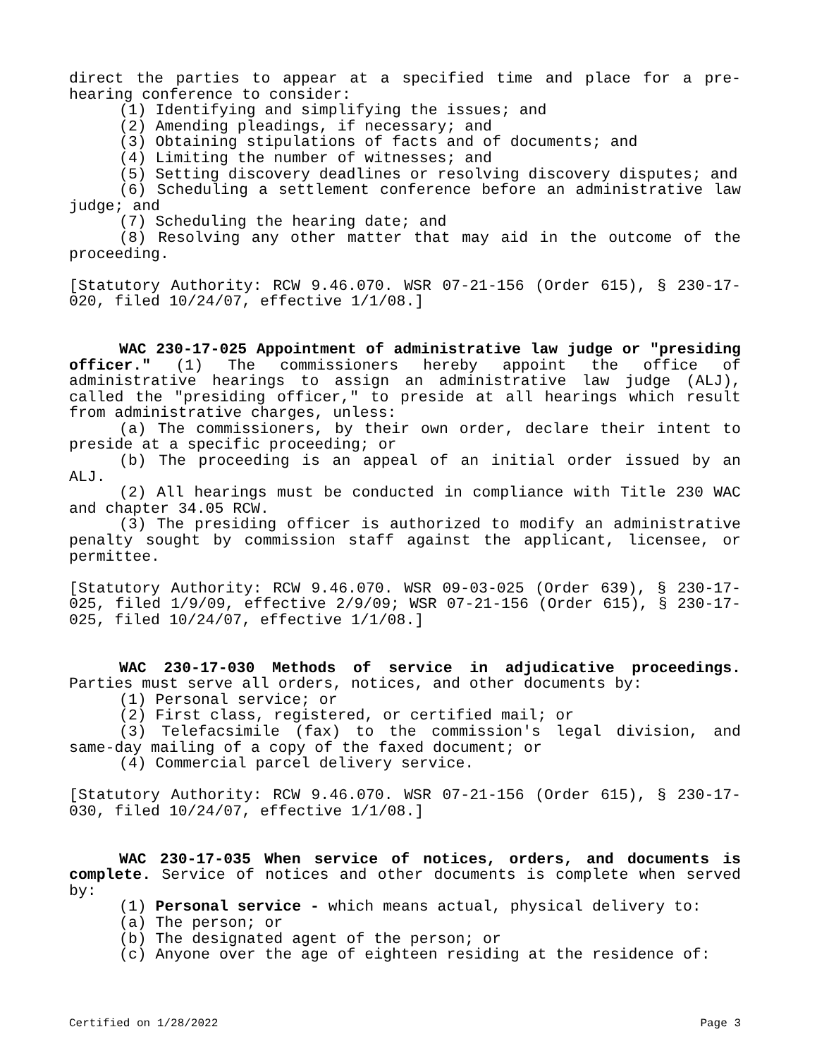direct the parties to appear at a specified time and place for a pre-hearing conference to consider:
(1) Identifying and simplifying the issues; and
(2) Amending pleadings, if necessary; and
(3) Obtaining stipulations of facts and of documents; and
(4) Limiting the number of witnesses; and
(5) Setting discovery deadlines or resolving discovery disputes; and
(6) Scheduling a settlement conference before an administrative law judge; and
(7) Scheduling the hearing date; and
(8) Resolving any other matter that may aid in the outcome of the proceeding.
[Statutory Authority: RCW 9.46.070. WSR 07-21-156 (Order 615), § 230-17-020, filed 10/24/07, effective 1/1/08.]
WAC 230-17-025 Appointment of administrative law judge or "presiding officer." (1) The commissioners hereby appoint the office of administrative hearings to assign an administrative law judge (ALJ), called the "presiding officer," to preside at all hearings which result from administrative charges, unless:
(a) The commissioners, by their own order, declare their intent to preside at a specific proceeding; or
(b) The proceeding is an appeal of an initial order issued by an ALJ.
(2) All hearings must be conducted in compliance with Title 230 WAC and chapter 34.05 RCW.
(3) The presiding officer is authorized to modify an administrative penalty sought by commission staff against the applicant, licensee, or permittee.
[Statutory Authority: RCW 9.46.070. WSR 09-03-025 (Order 639), § 230-17-025, filed 1/9/09, effective 2/9/09; WSR 07-21-156 (Order 615), § 230-17-025, filed 10/24/07, effective 1/1/08.]
WAC 230-17-030 Methods of service in adjudicative proceedings. Parties must serve all orders, notices, and other documents by:
(1) Personal service; or
(2) First class, registered, or certified mail; or
(3) Telefacsimile (fax) to the commission's legal division, and same-day mailing of a copy of the faxed document; or
(4) Commercial parcel delivery service.
[Statutory Authority: RCW 9.46.070. WSR 07-21-156 (Order 615), § 230-17-030, filed 10/24/07, effective 1/1/08.]
WAC 230-17-035 When service of notices, orders, and documents is complete. Service of notices and other documents is complete when served by:
(1) Personal service - which means actual, physical delivery to:
(a) The person; or
(b) The designated agent of the person; or
(c) Anyone over the age of eighteen residing at the residence of:
Certified on 1/28/2022 Page 3